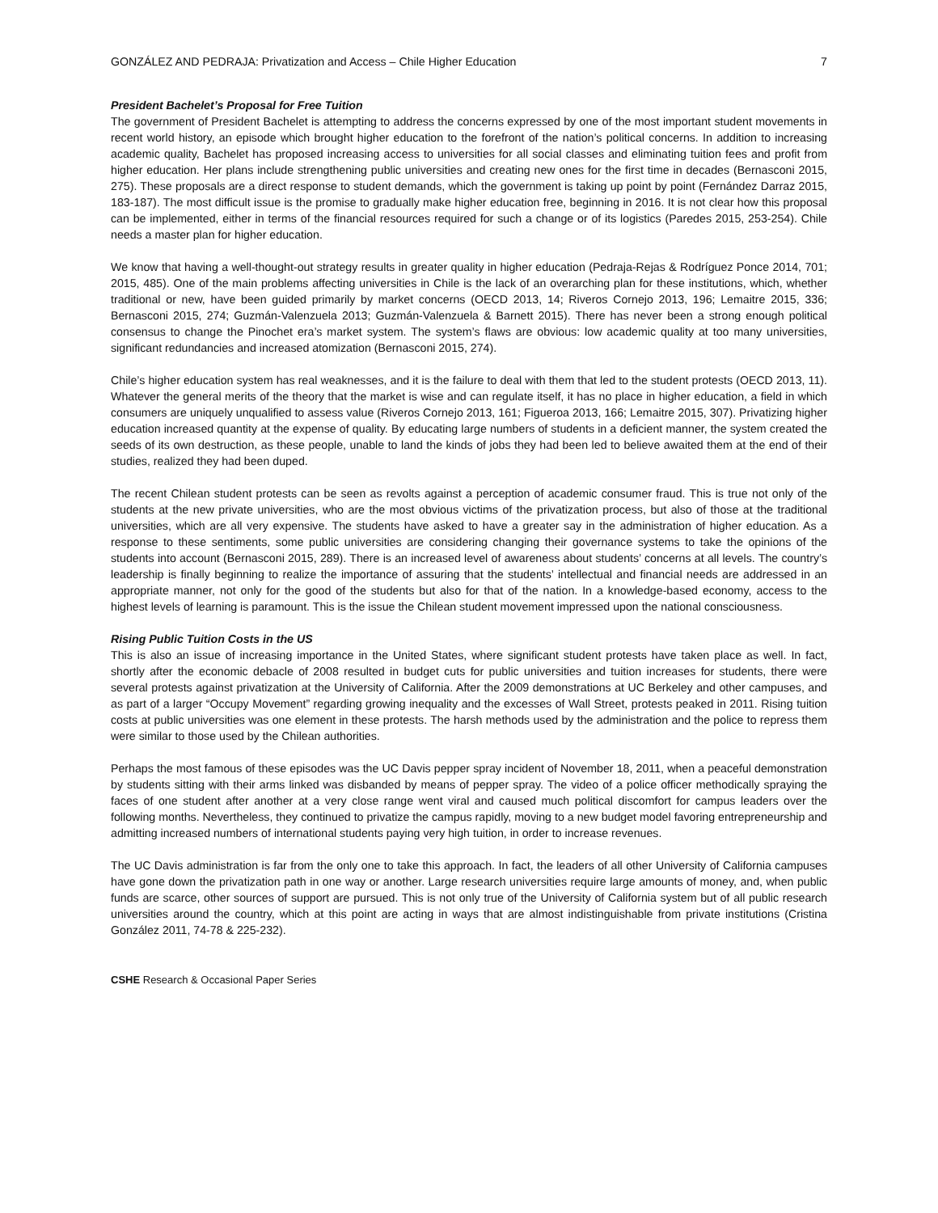GONZÁLEZ AND PEDRAJA: Privatization and Access – Chile Higher Education 7
President Bachelet’s Proposal for Free Tuition
The government of President Bachelet is attempting to address the concerns expressed by one of the most important student movements in recent world history, an episode which brought higher education to the forefront of the nation’s political concerns. In addition to increasing academic quality, Bachelet has proposed increasing access to universities for all social classes and eliminating tuition fees and profit from higher education. Her plans include strengthening public universities and creating new ones for the first time in decades (Bernasconi 2015, 275). These proposals are a direct response to student demands, which the government is taking up point by point (Fernández Darraz 2015, 183-187). The most difficult issue is the promise to gradually make higher education free, beginning in 2016. It is not clear how this proposal can be implemented, either in terms of the financial resources required for such a change or of its logistics (Paredes 2015, 253-254). Chile needs a master plan for higher education.
We know that having a well-thought-out strategy results in greater quality in higher education (Pedraja-Rejas & Rodríguez Ponce 2014, 701; 2015, 485). One of the main problems affecting universities in Chile is the lack of an overarching plan for these institutions, which, whether traditional or new, have been guided primarily by market concerns (OECD 2013, 14; Riveros Cornejo 2013, 196; Lemaitre 2015, 336; Bernasconi 2015, 274; Guzmán-Valenzuela 2013; Guzmán-Valenzuela & Barnett 2015). There has never been a strong enough political consensus to change the Pinochet era’s market system. The system’s flaws are obvious: low academic quality at too many universities, significant redundancies and increased atomization (Bernasconi 2015, 274).
Chile’s higher education system has real weaknesses, and it is the failure to deal with them that led to the student protests (OECD 2013, 11). Whatever the general merits of the theory that the market is wise and can regulate itself, it has no place in higher education, a field in which consumers are uniquely unqualified to assess value (Riveros Cornejo 2013, 161; Figueroa 2013, 166; Lemaitre 2015, 307). Privatizing higher education increased quantity at the expense of quality. By educating large numbers of students in a deficient manner, the system created the seeds of its own destruction, as these people, unable to land the kinds of jobs they had been led to believe awaited them at the end of their studies, realized they had been duped.
The recent Chilean student protests can be seen as revolts against a perception of academic consumer fraud. This is true not only of the students at the new private universities, who are the most obvious victims of the privatization process, but also of those at the traditional universities, which are all very expensive. The students have asked to have a greater say in the administration of higher education. As a response to these sentiments, some public universities are considering changing their governance systems to take the opinions of the students into account (Bernasconi 2015, 289). There is an increased level of awareness about students’ concerns at all levels. The country’s leadership is finally beginning to realize the importance of assuring that the students’ intellectual and financial needs are addressed in an appropriate manner, not only for the good of the students but also for that of the nation. In a knowledge-based economy, access to the highest levels of learning is paramount. This is the issue the Chilean student movement impressed upon the national consciousness.
Rising Public Tuition Costs in the US
This is also an issue of increasing importance in the United States, where significant student protests have taken place as well. In fact, shortly after the economic debacle of 2008 resulted in budget cuts for public universities and tuition increases for students, there were several protests against privatization at the University of California. After the 2009 demonstrations at UC Berkeley and other campuses, and as part of a larger “Occupy Movement” regarding growing inequality and the excesses of Wall Street, protests peaked in 2011. Rising tuition costs at public universities was one element in these protests. The harsh methods used by the administration and the police to repress them were similar to those used by the Chilean authorities.
Perhaps the most famous of these episodes was the UC Davis pepper spray incident of November 18, 2011, when a peaceful demonstration by students sitting with their arms linked was disbanded by means of pepper spray. The video of a police officer methodically spraying the faces of one student after another at a very close range went viral and caused much political discomfort for campus leaders over the following months. Nevertheless, they continued to privatize the campus rapidly, moving to a new budget model favoring entrepreneurship and admitting increased numbers of international students paying very high tuition, in order to increase revenues.
The UC Davis administration is far from the only one to take this approach. In fact, the leaders of all other University of California campuses have gone down the privatization path in one way or another. Large research universities require large amounts of money, and, when public funds are scarce, other sources of support are pursued. This is not only true of the University of California system but of all public research universities around the country, which at this point are acting in ways that are almost indistinguishable from private institutions (Cristina González 2011, 74-78 & 225-232).
CSHE Research & Occasional Paper Series